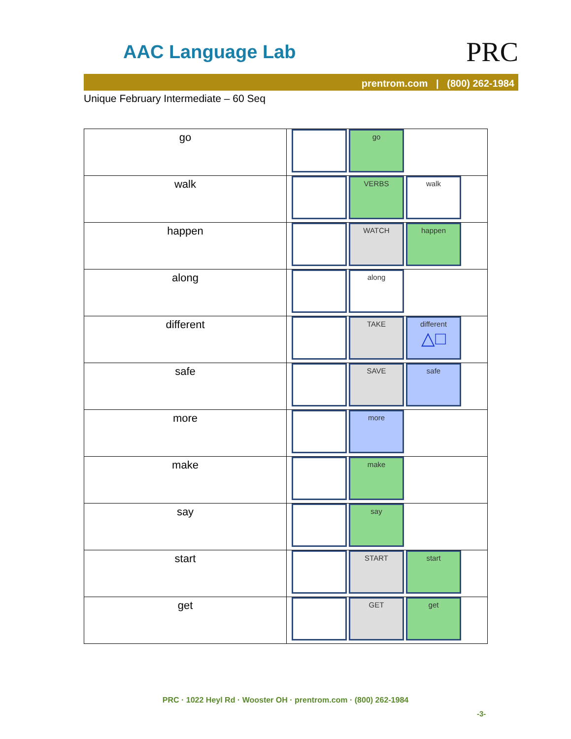AAC Language Lab PRC
prentrom.com | (800) 262-1984
Unique February Intermediate – 60 Seq
| go | go |
| walk | VERBS walk |
| happen | WATCH happen |
| along | along |
| different | TAKE different △□ |
| safe | SAVE safe |
| more | more |
| make | make |
| say | say |
| start | START start |
| get | GET get |
PRC · 1022 Heyl Rd · Wooster OH · prentrom.com · (800) 262-1984
-3-